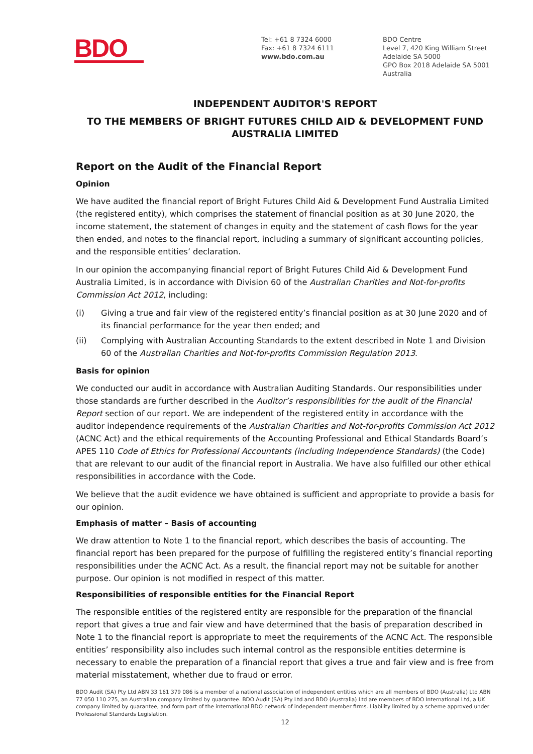BDO
Tel: +61 8 7324 6000
Fax: +61 8 7324 6111
www.bdo.com.au
BDO Centre
Level 7, 420 King William Street
Adelaide SA 5000
GPO Box 2018 Adelaide SA 5001
Australia
INDEPENDENT AUDITOR'S REPORT
TO THE MEMBERS OF BRIGHT FUTURES CHILD AID & DEVELOPMENT FUND
AUSTRALIA LIMITED
Report on the Audit of the Financial Report
Opinion
We have audited the financial report of Bright Futures Child Aid & Development Fund Australia Limited (the registered entity), which comprises the statement of financial position as at 30 June 2020, the income statement, the statement of changes in equity and the statement of cash flows for the year then ended, and notes to the financial report, including a summary of significant accounting policies, and the responsible entities’ declaration.
In our opinion the accompanying financial report of Bright Futures Child Aid & Development Fund Australia Limited, is in accordance with Division 60 of the Australian Charities and Not-for-profits Commission Act 2012, including:
(i) Giving a true and fair view of the registered entity’s financial position as at 30 June 2020 and of its financial performance for the year then ended; and
(ii) Complying with Australian Accounting Standards to the extent described in Note 1 and Division 60 of the Australian Charities and Not-for-profits Commission Regulation 2013.
Basis for opinion
We conducted our audit in accordance with Australian Auditing Standards. Our responsibilities under those standards are further described in the Auditor’s responsibilities for the audit of the Financial Report section of our report. We are independent of the registered entity in accordance with the auditor independence requirements of the Australian Charities and Not-for-profits Commission Act 2012 (ACNC Act) and the ethical requirements of the Accounting Professional and Ethical Standards Board’s APES 110 Code of Ethics for Professional Accountants (including Independence Standards) (the Code) that are relevant to our audit of the financial report in Australia. We have also fulfilled our other ethical responsibilities in accordance with the Code.
We believe that the audit evidence we have obtained is sufficient and appropriate to provide a basis for our opinion.
Emphasis of matter – Basis of accounting
We draw attention to Note 1 to the financial report, which describes the basis of accounting. The financial report has been prepared for the purpose of fulfilling the registered entity’s financial reporting responsibilities under the ACNC Act. As a result, the financial report may not be suitable for another purpose. Our opinion is not modified in respect of this matter.
Responsibilities of responsible entities for the Financial Report
The responsible entities of the registered entity are responsible for the preparation of the financial report that gives a true and fair view and have determined that the basis of preparation described in Note 1 to the financial report is appropriate to meet the requirements of the ACNC Act. The responsible entities’ responsibility also includes such internal control as the responsible entities determine is necessary to enable the preparation of a financial report that gives a true and fair view and is free from material misstatement, whether due to fraud or error.
BDO Audit (SA) Pty Ltd ABN 33 161 379 086 is a member of a national association of independent entities which are all members of BDO (Australia) Ltd ABN 77 050 110 275, an Australian company limited by guarantee. BDO Audit (SA) Pty Ltd and BDO (Australia) Ltd are members of BDO International Ltd, a UK company limited by guarantee, and form part of the international BDO network of independent member firms. Liability limited by a scheme approved under Professional Standards Legislation.
12